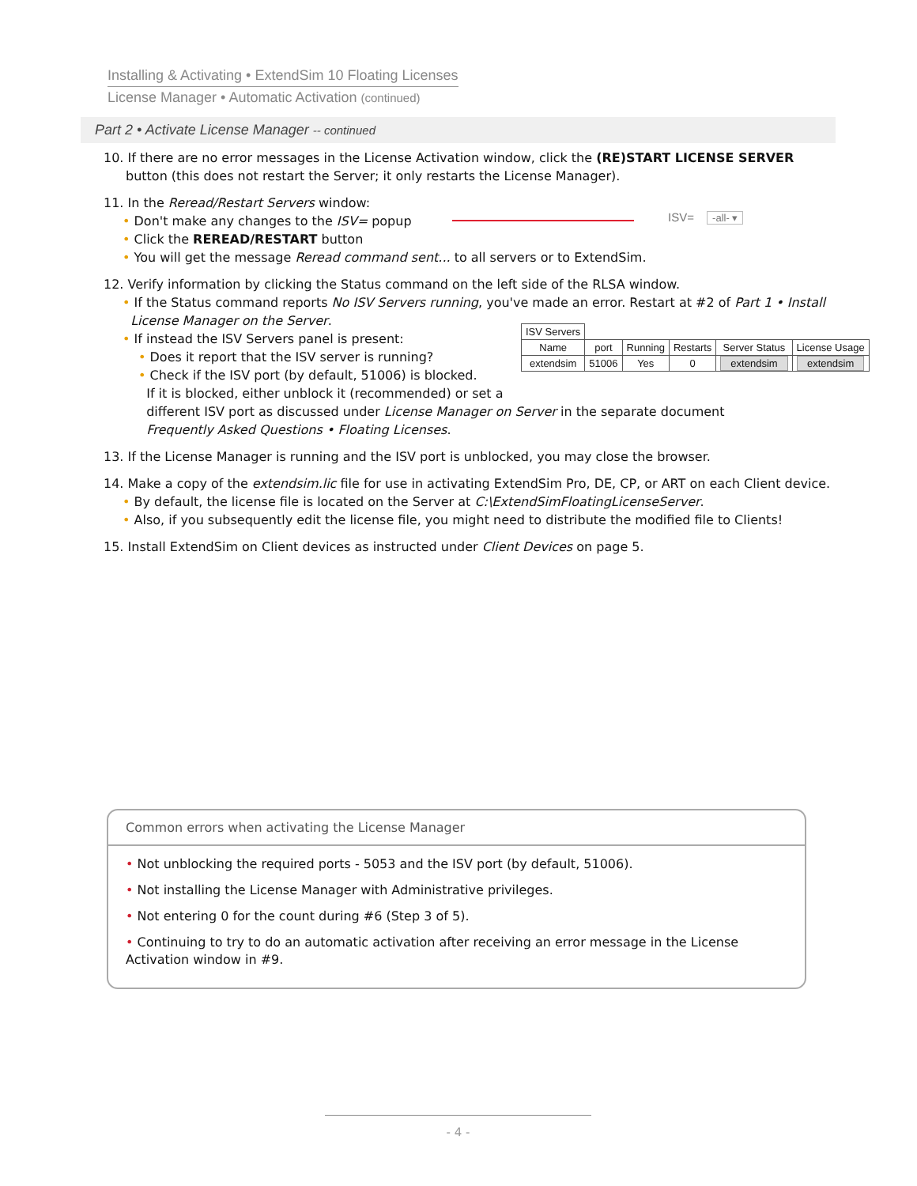Installing & Activating • ExtendSim 10 Floating Licenses
License Manager • Automatic Activation (continued)
Part 2 • Activate License Manager -- continued
10. If there are no error messages in the License Activation window, click the (RE)START LICENSE SERVER button (this does not restart the Server; it only restarts the License Manager).
11. In the Reread/Restart Servers window:
• Don't make any changes to the ISV= popup
• Click the REREAD/RESTART button
• You will get the message Reread command sent... to all servers or to ExtendSim.
12. Verify information by clicking the Status command on the left side of the RLSA window.
• If the Status command reports No ISV Servers running, you've made an error. Restart at #2 of Part 1 • Install
License Manager on the Server.
• If instead the ISV Servers panel is present:
• Does it report that the ISV server is running?
• Check if the ISV port (by default, 51006) is blocked.
If it is blocked, either unblock it (recommended) or set a
different ISV port as discussed under License Manager on Server in the separate document
Frequently Asked Questions • Floating Licenses.
13. If the License Manager is running and the ISV port is unblocked, you may close the browser.
14. Make a copy of the extendsim.lic file for use in activating ExtendSim Pro, DE, CP, or ART on each Client device.
• By default, the license file is located on the Server at C:\ExtendSimFloatingLicenseServer.
• Also, if you subsequently edit the license file, you might need to distribute the modified file to Clients!
15. Install ExtendSim on Client devices as instructed under Client Devices on page 5.
ISV= -all- ▾
| ISV Servers | | | | | |
| --- | --- | --- | --- | --- | --- |
| Name | port | Running | Restarts | Server Status | License Usage |
| extendsim | 51006 | Yes | 0 | extendsim | extendsim |
Common errors when activating the License Manager
• Not unblocking the required ports - 5053 and the ISV port (by default, 51006).
• Not installing the License Manager with Administrative privileges.
• Not entering 0 for the count during #6 (Step 3 of 5).
• Continuing to try to do an automatic activation after receiving an error message in the License Activation window in #9.
- 4 -